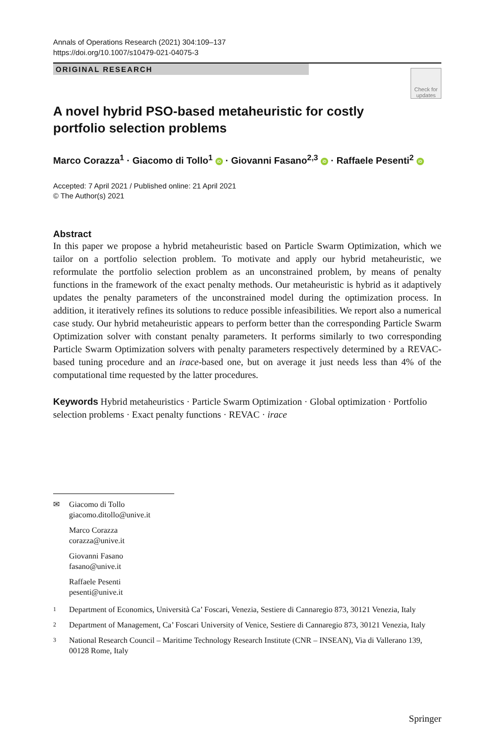Annals of Operations Research (2021) 304:109–137
https://doi.org/10.1007/s10479-021-04075-3
ORIGINAL RESEARCH
Check for updates
A novel hybrid PSO-based metaheuristic for costly portfolio selection problems
Marco Corazza<sup>1</sup> · Giacomo di Tollo<sup>1</sup> iD · Giovanni Fasano<sup>2,3</sup> iD · Raffaele Pesenti<sup>2</sup> iD
Accepted: 7 April 2021 / Published online: 21 April 2021
© The Author(s) 2021
Abstract
In this paper we propose a hybrid metaheuristic based on Particle Swarm Optimization, which we tailor on a portfolio selection problem. To motivate and apply our hybrid metaheuristic, we reformulate the portfolio selection problem as an unconstrained problem, by means of penalty functions in the framework of the exact penalty methods. Our metaheuristic is hybrid as it adaptively updates the penalty parameters of the unconstrained model during the optimization process. In addition, it iteratively refines its solutions to reduce possible infeasibilities. We report also a numerical case study. Our hybrid metaheuristic appears to perform better than the corresponding Particle Swarm Optimization solver with constant penalty parameters. It performs similarly to two corresponding Particle Swarm Optimization solvers with penalty parameters respectively determined by a REVAC-based tuning procedure and an irace-based one, but on average it just needs less than 4% of the computational time requested by the latter procedures.
Keywords Hybrid metaheuristics · Particle Swarm Optimization · Global optimization · Portfolio selection problems · Exact penalty functions · REVAC · irace
✉ Giacomo di Tollo
giacomo.ditollo@unive.it
Marco Corazza
corazza@unive.it
Giovanni Fasano
fasano@unive.it
Raffaele Pesenti
pesenti@unive.it
1 Department of Economics, Università Ca’ Foscari, Venezia, Sestiere di Cannaregio 873, 30121 Venezia, Italy
2 Department of Management, Ca’ Foscari University of Venice, Sestiere di Cannaregio 873, 30121 Venezia, Italy
3 National Research Council – Maritime Technology Research Institute (CNR – INSEAN), Via di Vallerano 139, 00128 Rome, Italy
Springer